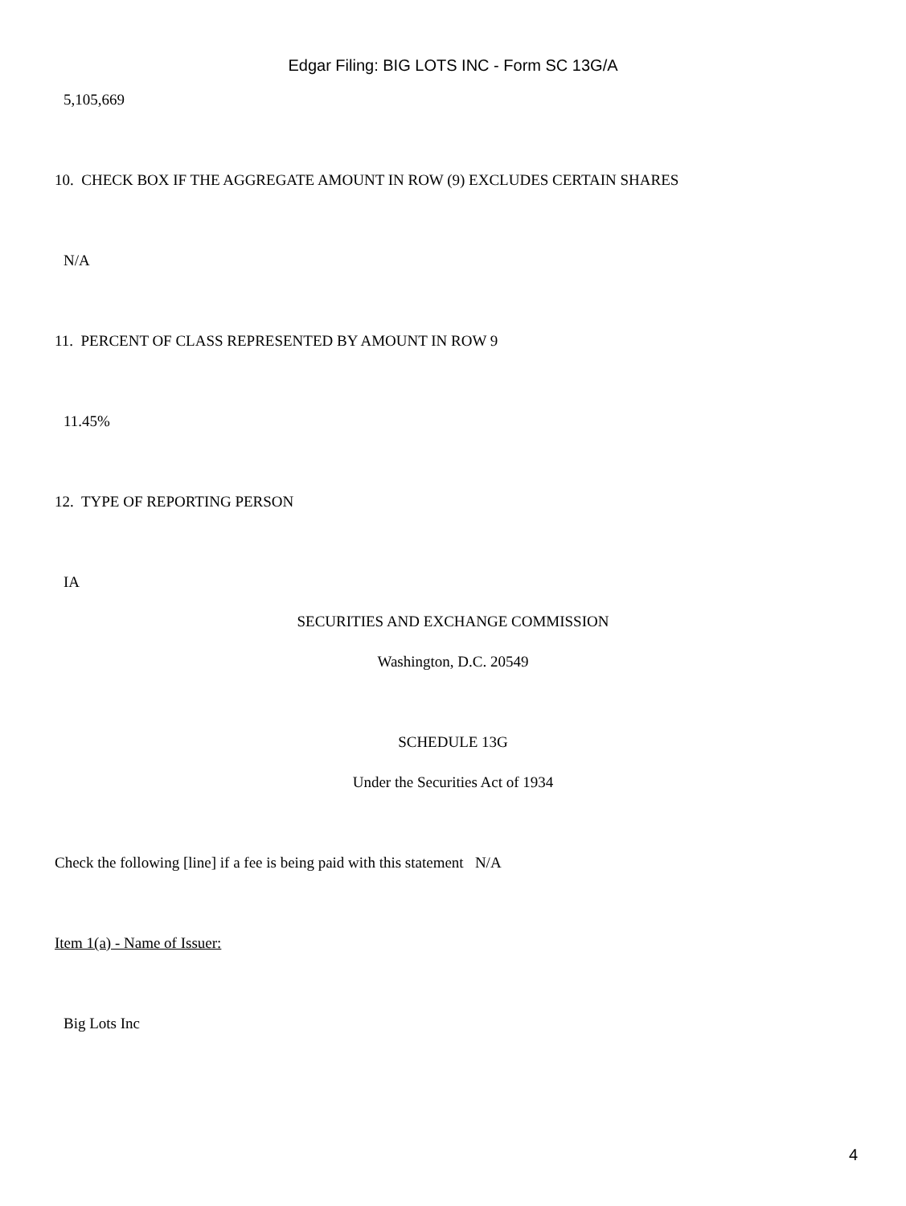Edgar Filing: BIG LOTS INC - Form SC 13G/A
5,105,669
10. CHECK BOX IF THE AGGREGATE AMOUNT IN ROW (9) EXCLUDES CERTAIN SHARES
N/A
11. PERCENT OF CLASS REPRESENTED BY AMOUNT IN ROW 9
11.45%
12. TYPE OF REPORTING PERSON
IA
SECURITIES AND EXCHANGE COMMISSION
Washington, D.C. 20549
SCHEDULE 13G
Under the Securities Act of 1934
Check the following [line] if a fee is being paid with this statement N/A
Item 1(a) - Name of Issuer:
Big Lots Inc
4